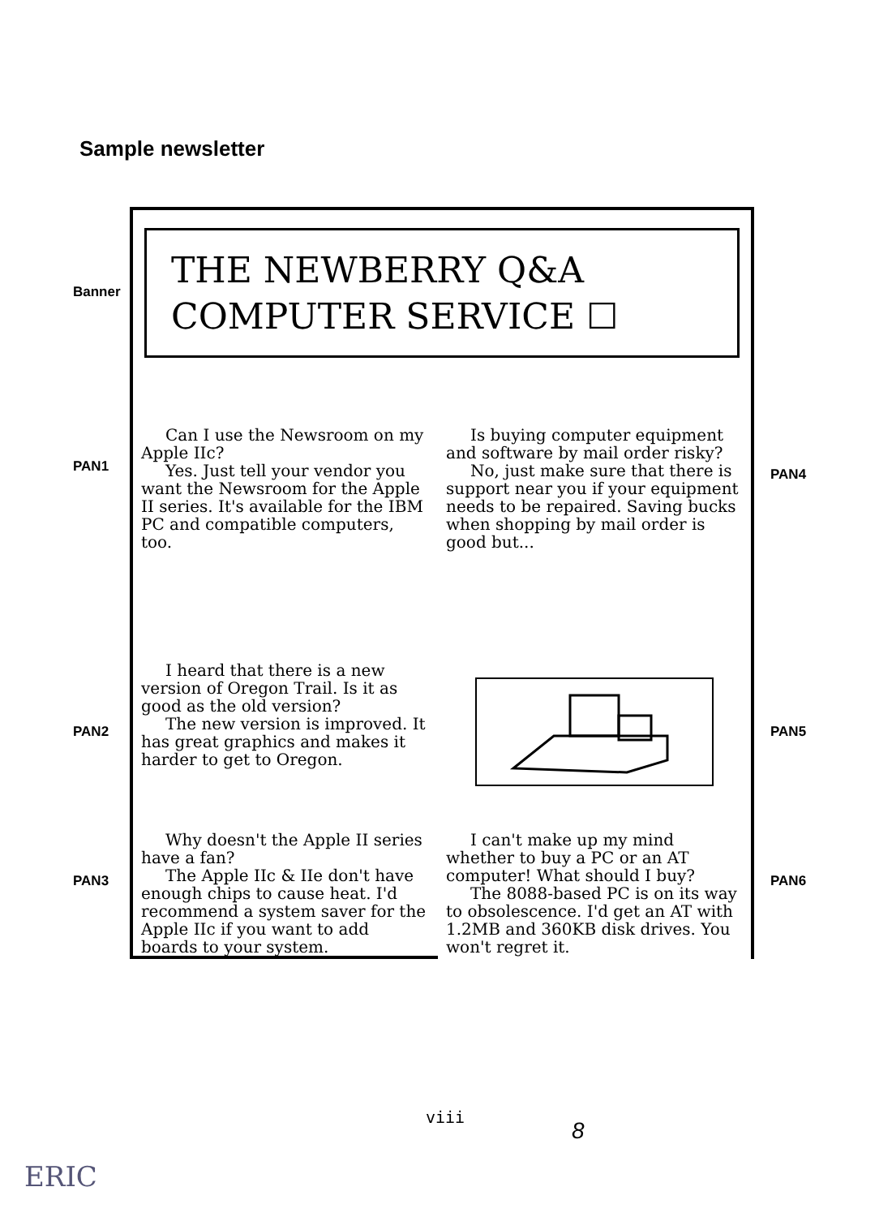Sample newsletter
Banner
THE NEWBERRY Q&A
COMPUTER SERVICE ☐
PAN1
Can I use the News­room on my Apple IIc?
Yes. Just tell your vendor you want the Newsroom for the Apple II series. It's available for the IBM PC and compatible computers, too.
Is buying computer equipment and software by mail order risky?
No, just make sure that there is support near you if your equipment needs to be repaired. Saving bucks when shopping by mail order is good but...
PAN4
PAN2
I heard that there is a new version of Oregon Trail. Is it as good as the old version?
The new version is improved. It has great graphics and makes it harder to get to Oregon.
PAN5
PAN3
Why doesn't the Apple II series have a fan?
The Apple IIc & IIe don't have enough chips to cause heat. I'd rec­ommend a system saver for the Apple IIc if you want to add boards to your system.
I can't make up my mind whether to buy a PC or an AT computer! What should I buy?
The 8088-based PC is on its way to obsoles­cence. I'd get an AT with 1.2MB and 360KB disk drives. You won't regret it.
PAN6
viii
8
ERIC